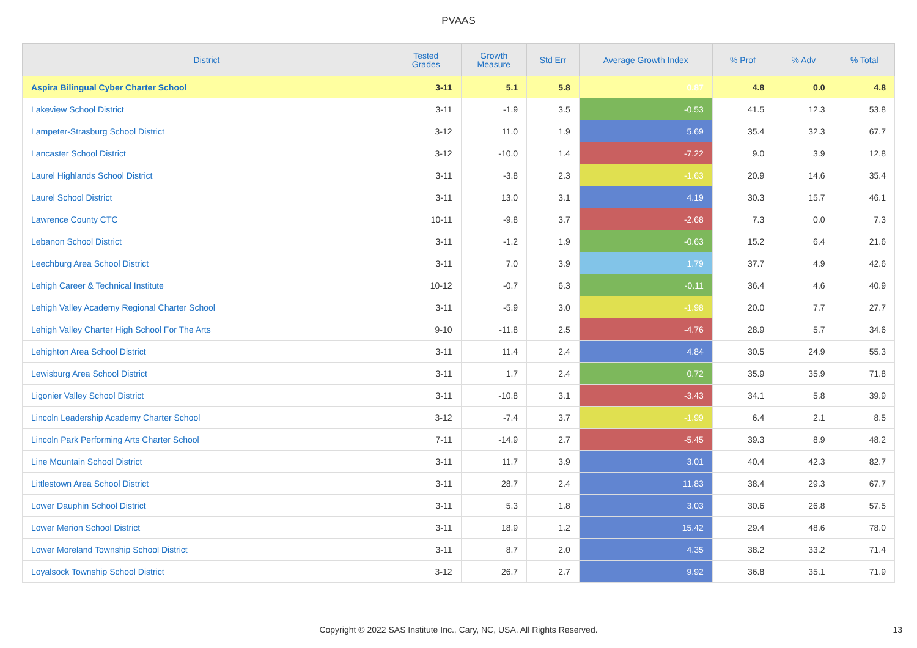PVAAS
| District | Tested Grades | Growth Measure | Std Err | Average Growth Index | % Prof | % Adv | % Total |
| --- | --- | --- | --- | --- | --- | --- | --- |
| Aspira Bilingual Cyber Charter School | 3-11 | 5.1 | 5.8 | 0.87 | 4.8 | 0.0 | 4.8 |
| Lakeview School District | 3-11 | -1.9 | 3.5 | -0.53 | 41.5 | 12.3 | 53.8 |
| Lampeter-Strasburg School District | 3-12 | 11.0 | 1.9 | 5.69 | 35.4 | 32.3 | 67.7 |
| Lancaster School District | 3-12 | -10.0 | 1.4 | -7.22 | 9.0 | 3.9 | 12.8 |
| Laurel Highlands School District | 3-11 | -3.8 | 2.3 | -1.63 | 20.9 | 14.6 | 35.4 |
| Laurel School District | 3-11 | 13.0 | 3.1 | 4.19 | 30.3 | 15.7 | 46.1 |
| Lawrence County CTC | 10-11 | -9.8 | 3.7 | -2.68 | 7.3 | 0.0 | 7.3 |
| Lebanon School District | 3-11 | -1.2 | 1.9 | -0.63 | 15.2 | 6.4 | 21.6 |
| Leechburg Area School District | 3-11 | 7.0 | 3.9 | 1.79 | 37.7 | 4.9 | 42.6 |
| Lehigh Career & Technical Institute | 10-12 | -0.7 | 6.3 | -0.11 | 36.4 | 4.6 | 40.9 |
| Lehigh Valley Academy Regional Charter School | 3-11 | -5.9 | 3.0 | -1.98 | 20.0 | 7.7 | 27.7 |
| Lehigh Valley Charter High School For The Arts | 9-10 | -11.8 | 2.5 | -4.76 | 28.9 | 5.7 | 34.6 |
| Lehighton Area School District | 3-11 | 11.4 | 2.4 | 4.84 | 30.5 | 24.9 | 55.3 |
| Lewisburg Area School District | 3-11 | 1.7 | 2.4 | 0.72 | 35.9 | 35.9 | 71.8 |
| Ligonier Valley School District | 3-11 | -10.8 | 3.1 | -3.43 | 34.1 | 5.8 | 39.9 |
| Lincoln Leadership Academy Charter School | 3-12 | -7.4 | 3.7 | -1.99 | 6.4 | 2.1 | 8.5 |
| Lincoln Park Performing Arts Charter School | 7-11 | -14.9 | 2.7 | -5.45 | 39.3 | 8.9 | 48.2 |
| Line Mountain School District | 3-11 | 11.7 | 3.9 | 3.01 | 40.4 | 42.3 | 82.7 |
| Littlestown Area School District | 3-11 | 28.7 | 2.4 | 11.83 | 38.4 | 29.3 | 67.7 |
| Lower Dauphin School District | 3-11 | 5.3 | 1.8 | 3.03 | 30.6 | 26.8 | 57.5 |
| Lower Merion School District | 3-11 | 18.9 | 1.2 | 15.42 | 29.4 | 48.6 | 78.0 |
| Lower Moreland Township School District | 3-11 | 8.7 | 2.0 | 4.35 | 38.2 | 33.2 | 71.4 |
| Loyalsock Township School District | 3-12 | 26.7 | 2.7 | 9.92 | 36.8 | 35.1 | 71.9 |
Copyright © 2022 SAS Institute Inc., Cary, NC, USA. All Rights Reserved.
13